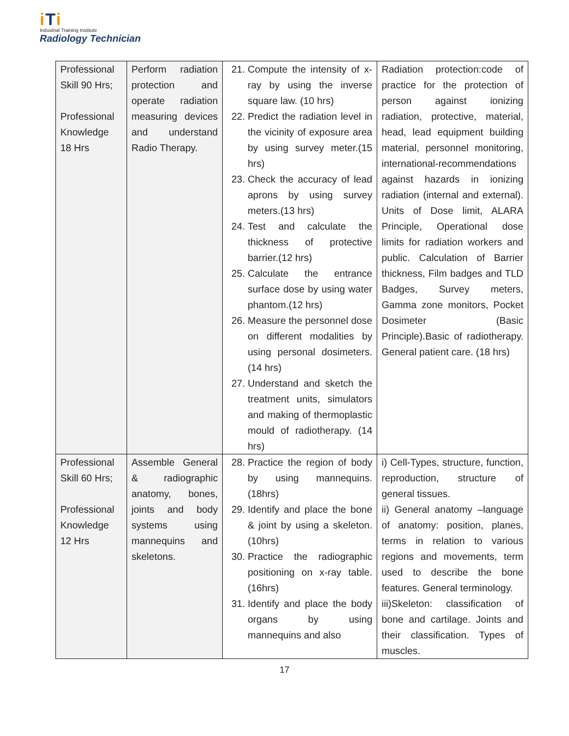iTi
Industrial Training Institute
Radiology Technician
| Professional Skill 90 Hrs; Professional Knowledge 18 Hrs | Perform radiation protection and operate radiation measuring devices and understand Radio Therapy. | 21. Compute the intensity of x-ray by using the inverse square law. (10 hrs) 22. Predict the radiation level in the vicinity of exposure area by using survey meter.(15 hrs) 23. Check the accuracy of lead aprons by using survey meters.(13 hrs) 24. Test and calculate the thickness of protective barrier.(12 hrs) 25. Calculate the entrance surface dose by using water phantom.(12 hrs) 26. Measure the personnel dose on different modalities by using personal dosimeters. (14 hrs) 27. Understand and sketch the treatment units, simulators and making of thermoplastic mould of radiotherapy. (14 hrs) | Radiation protection:code of practice for the protection of person against ionizing radiation, protective, material, head, lead equipment building material, personnel monitoring, international-recommendations against hazards in ionizing radiation (internal and external). Units of Dose limit, ALARA Principle, Operational dose limits for radiation workers and public. Calculation of Barrier thickness, Film badges and TLD Badges, Survey meters, Gamma zone monitors, Pocket Dosimeter (Basic Principle).Basic of radiotherapy. General patient care. (18 hrs) |
| Professional Skill 60 Hrs; Professional Knowledge 12 Hrs | Assemble General & radiographic anatomy, bones, joints and body systems using mannequins and skeletons. | 28. Practice the region of body by using mannequins.(18hrs) 29. Identify and place the bone & joint by using a skeleton. (10hrs) 30. Practice the radiographic positioning on x-ray table.(16hrs) 31. Identify and place the body organs by using mannequins and also | i) Cell-Types, structure, function, reproduction, structure of general tissues. ii) General anatomy –language of anatomy: position, planes, terms in relation to various regions and movements, term used to describe the bone features. General terminology. iii)Skeleton: classification of bone and cartilage. Joints and their classification. Types of muscles. |
17